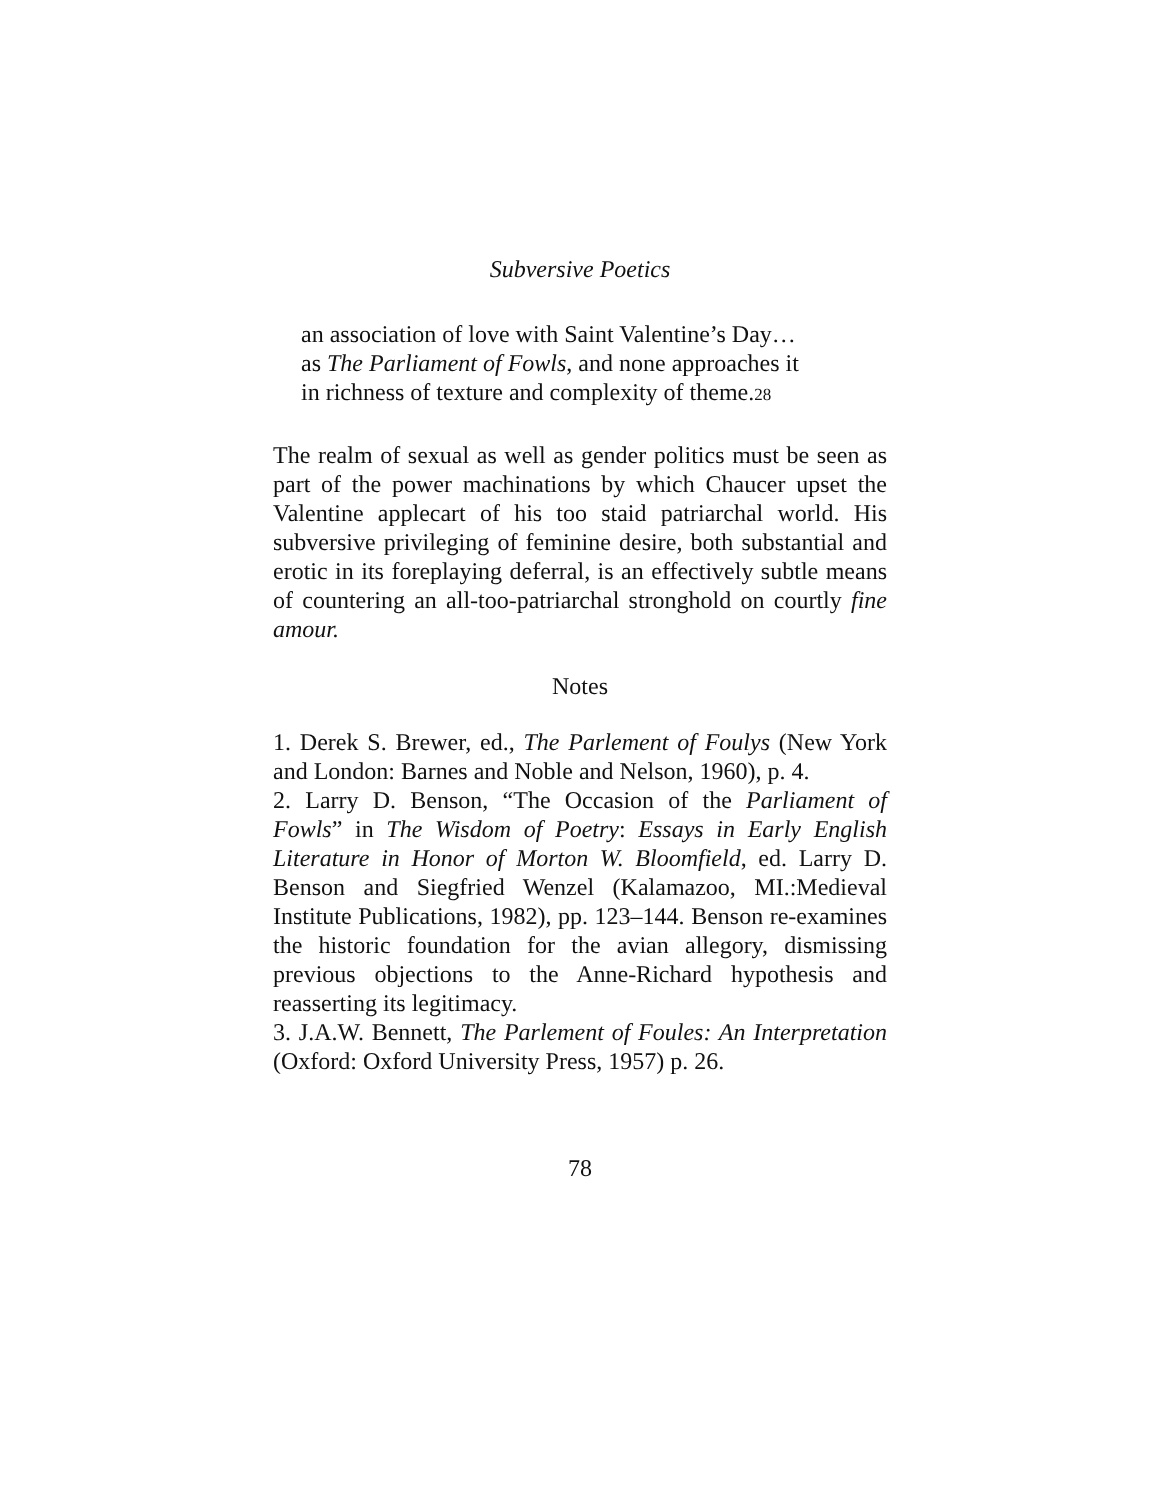Subversive Poetics
an association of love with Saint Valentine’s Day…
as The Parliament of Fowls, and none approaches it
in richness of texture and complexity of theme.<sup>28</sup>
The realm of sexual as well as gender politics must be seen as part of the power machinations by which Chaucer upset the Valentine applecart of his too staid patriarchal world. His subversive privileging of feminine desire, both substantial and erotic in its foreplaying deferral, is an effectively subtle means of countering an all-too-patriarchal stronghold on courtly fine amour.
Notes
1. Derek S. Brewer, ed., The Parlement of Foulys (New York and London: Barnes and Noble and Nelson, 1960), p. 4.
2. Larry D. Benson, “The Occasion of the Parliament of Fowls” in The Wisdom of Poetry: Essays in Early English Literature in Honor of Morton W. Bloomfield, ed. Larry D. Benson and Siegfried Wenzel (Kalamazoo, MI.:Medieval Institute Publications, 1982), pp. 123–144. Benson re-examines the historic foundation for the avian allegory, dismissing previous objections to the Anne-Richard hypothesis and reasserting its legitimacy.
3. J.A.W. Bennett, The Parlement of Foules: An Interpretation (Oxford: Oxford University Press, 1957) p. 26.
78